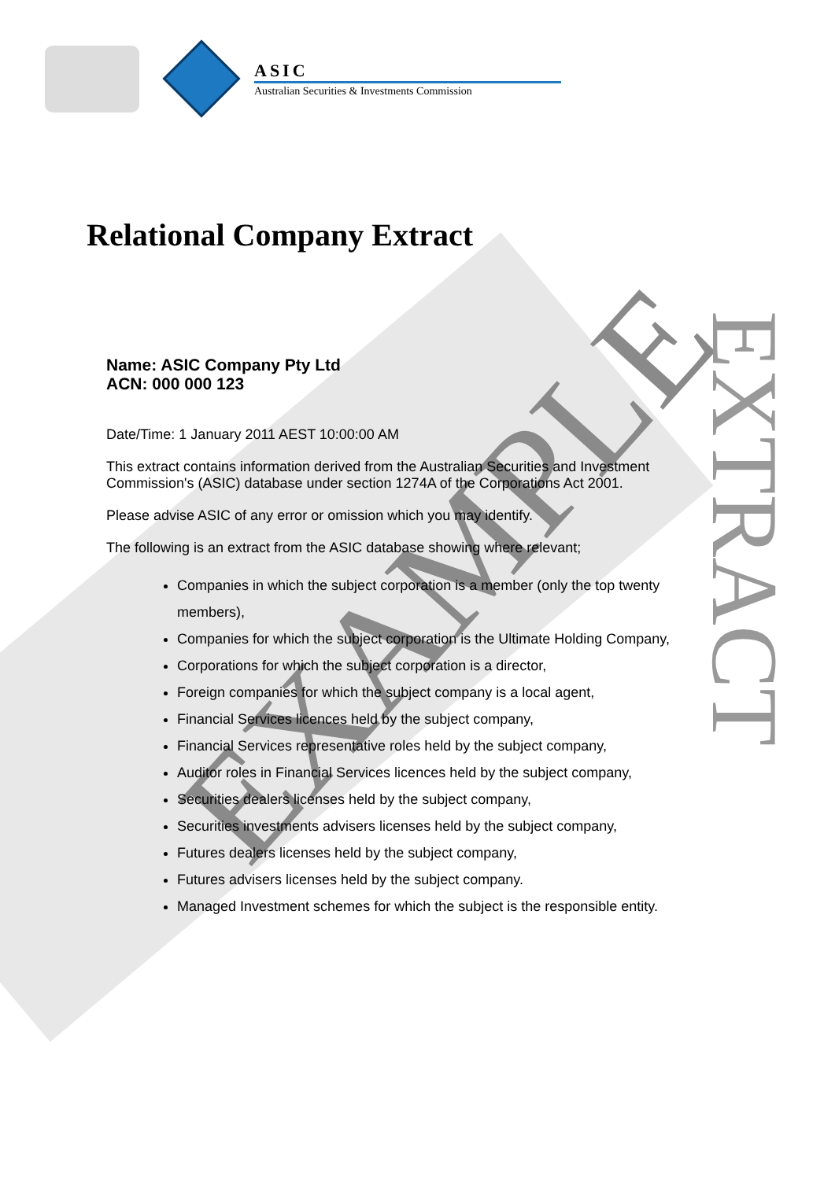EXAMPLE
EXTRACT
ASIC
Australian Securities & Investments Commission
Relational Company Extract
Name: ASIC Company Pty Ltd
ACN: 000 000 123
Date/Time: 1 January 2011 AEST 10:00:00 AM
This extract contains information derived from the Australian Securities and Investment Commission's (ASIC) database under section 1274A of the Corporations Act 2001.
Please advise ASIC of any error or omission which you may identify.
The following is an extract from the ASIC database showing where relevant;
Companies in which the subject corporation is a member (only the top twenty members),
Companies for which the subject corporation is the Ultimate Holding Company,
Corporations for which the subject corporation is a director,
Foreign companies for which the subject company is a local agent,
Financial Services licences held by the subject company,
Financial Services representative roles held by the subject company,
Auditor roles in Financial Services licences held by the subject company,
Securities dealers licenses held by the subject company,
Securities investments advisers licenses held by the subject company,
Futures dealers licenses held by the subject company,
Futures advisers licenses held by the subject company.
Managed Investment schemes for which the subject is the responsible entity.